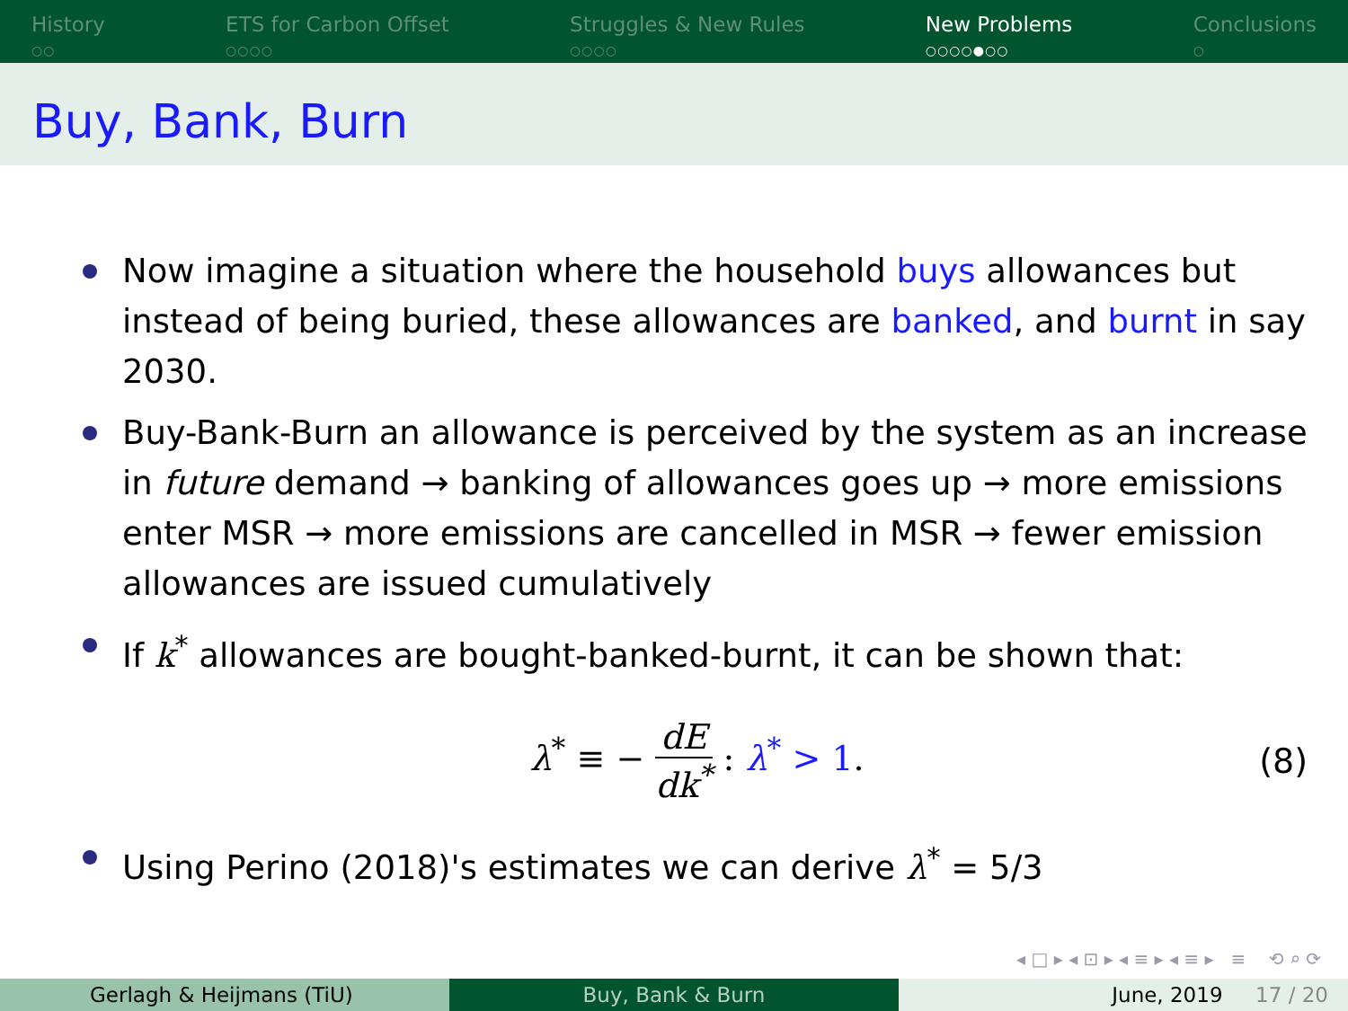History
○○
ETS for Carbon Offset
○○○○
Struggles & New Rules
○○○○
New Problems
○○○○●○○
Conclusions
○
Buy, Bank, Burn
Now imagine a situation where the household buys allowances but instead of being buried, these allowances are banked, and burnt in say 2030.
Buy-Bank-Burn an allowance is perceived by the system as an increase in future demand → banking of allowances goes up → more emissions enter MSR → more emissions are cancelled in MSR → fewer emission allowances are issued cumulatively
If k<sup>*</sup> allowances are bought-banked-burnt, it can be shown that:
λ<sup>*</sup> ≡ − dE dk<sup>*</sup> : λ<sup>*</sup> > 1. (8)
Using Perino (2018)'s estimates we can derive λ<sup>*</sup> = 5/3
◂ □ ▸ ◂ ⊡ ▸ ◂ ≡ ▸ ◂ ≡ ▸ ≡ ⟲ ⌕ ⟳
Gerlagh & Heijmans (TiU) Buy, Bank & Burn June, 2019 17 / 20